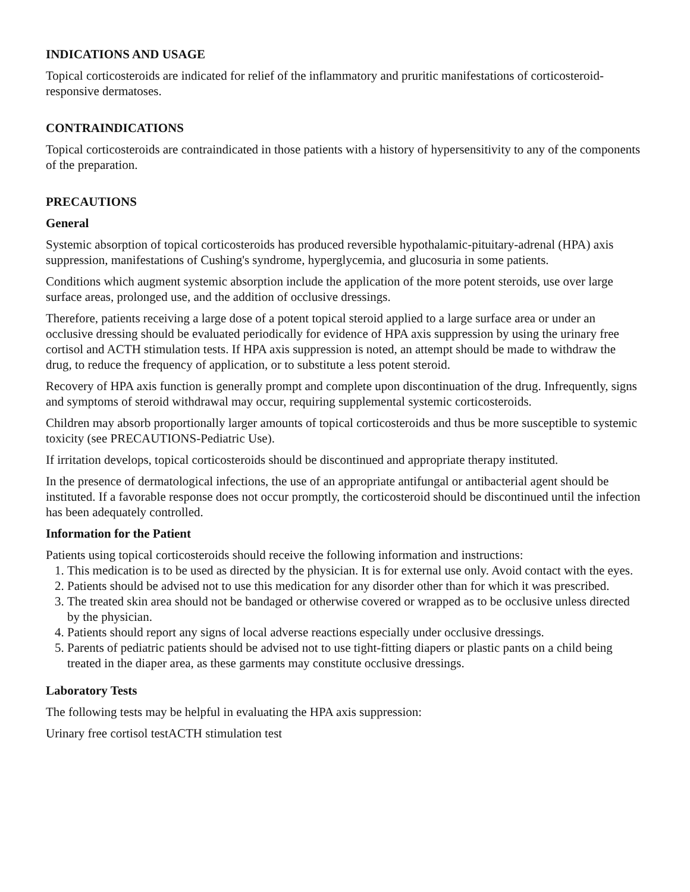INDICATIONS AND USAGE
Topical corticosteroids are indicated for relief of the inflammatory and pruritic manifestations of corticosteroid-responsive dermatoses.
CONTRAINDICATIONS
Topical corticosteroids are contraindicated in those patients with a history of hypersensitivity to any of the components of the preparation.
PRECAUTIONS
General
Systemic absorption of topical corticosteroids has produced reversible hypothalamic-pituitary-adrenal (HPA) axis suppression, manifestations of Cushing's syndrome, hyperglycemia, and glucosuria in some patients.
Conditions which augment systemic absorption include the application of the more potent steroids, use over large surface areas, prolonged use, and the addition of occlusive dressings.
Therefore, patients receiving a large dose of a potent topical steroid applied to a large surface area or under an occlusive dressing should be evaluated periodically for evidence of HPA axis suppression by using the urinary free cortisol and ACTH stimulation tests. If HPA axis suppression is noted, an attempt should be made to withdraw the drug, to reduce the frequency of application, or to substitute a less potent steroid.
Recovery of HPA axis function is generally prompt and complete upon discontinuation of the drug. Infrequently, signs and symptoms of steroid withdrawal may occur, requiring supplemental systemic corticosteroids.
Children may absorb proportionally larger amounts of topical corticosteroids and thus be more susceptible to systemic toxicity (see PRECAUTIONS-Pediatric Use).
If irritation develops, topical corticosteroids should be discontinued and appropriate therapy instituted.
In the presence of dermatological infections, the use of an appropriate antifungal or antibacterial agent should be instituted. If a favorable response does not occur promptly, the corticosteroid should be discontinued until the infection has been adequately controlled.
Information for the Patient
Patients using topical corticosteroids should receive the following information and instructions:
1. This medication is to be used as directed by the physician. It is for external use only. Avoid contact with the eyes.
2. Patients should be advised not to use this medication for any disorder other than for which it was prescribed.
3. The treated skin area should not be bandaged or otherwise covered or wrapped as to be occlusive unless directed by the physician.
4. Patients should report any signs of local adverse reactions especially under occlusive dressings.
5. Parents of pediatric patients should be advised not to use tight-fitting diapers or plastic pants on a child being treated in the diaper area, as these garments may constitute occlusive dressings.
Laboratory Tests
The following tests may be helpful in evaluating the HPA axis suppression:
Urinary free cortisol testACTH stimulation test